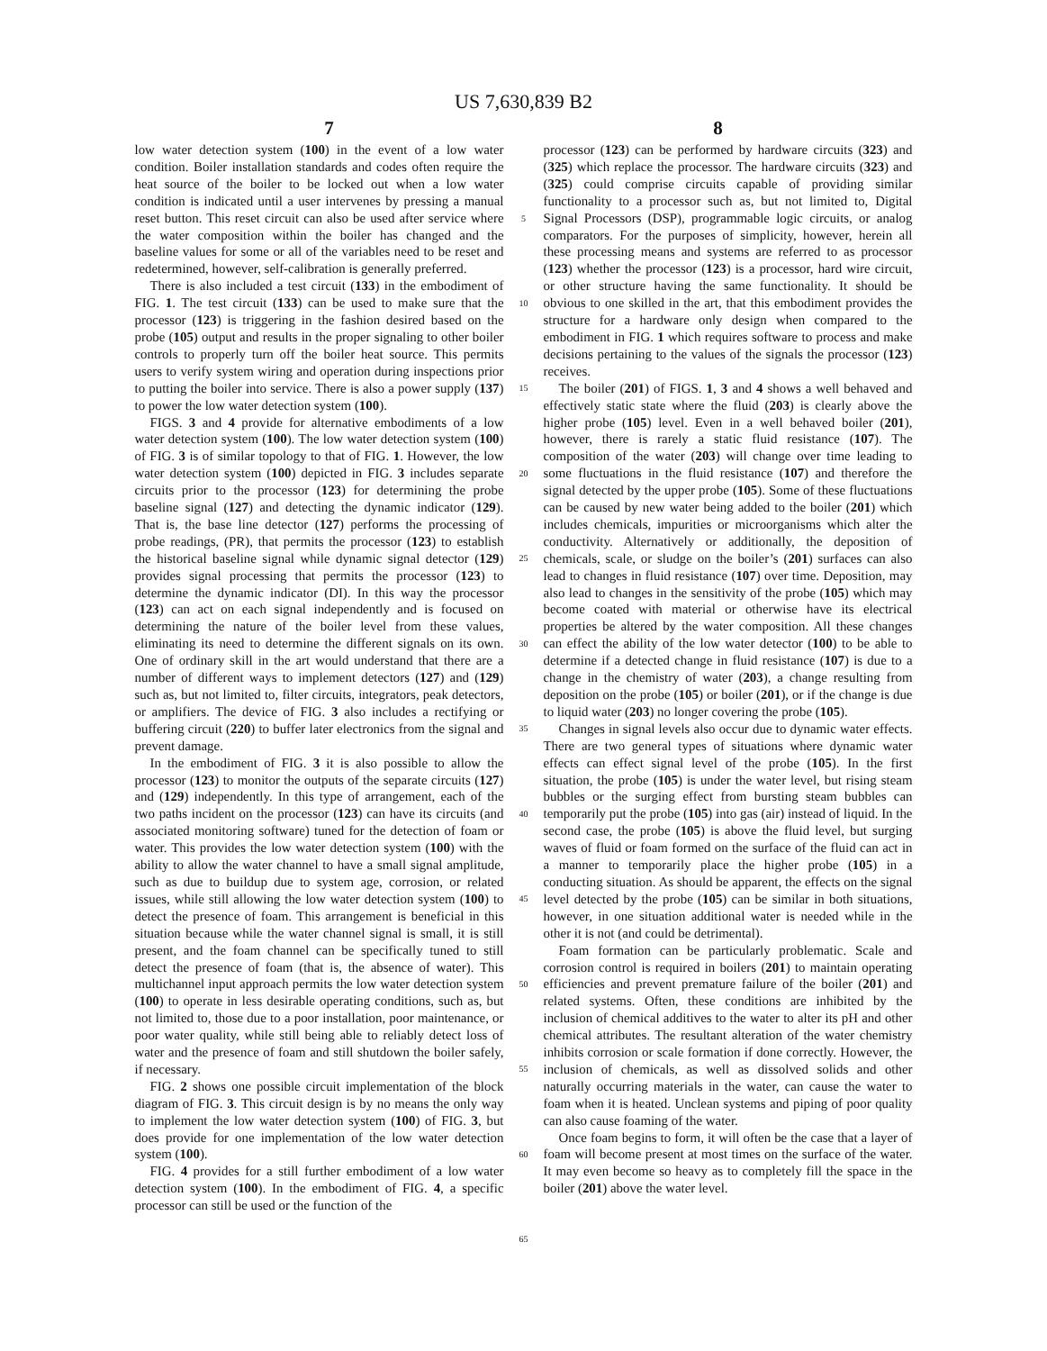US 7,630,839 B2
7 8
low water detection system (100) in the event of a low water condition. Boiler installation standards and codes often require the heat source of the boiler to be locked out when a low water condition is indicated until a user intervenes by pressing a manual reset button. This reset circuit can also be used after service where the water composition within the boiler has changed and the baseline values for some or all of the variables need to be reset and redetermined, however, self-calibration is generally preferred.
There is also included a test circuit (133) in the embodiment of FIG. 1. The test circuit (133) can be used to make sure that the processor (123) is triggering in the fashion desired based on the probe (105) output and results in the proper signaling to other boiler controls to properly turn off the boiler heat source. This permits users to verify system wiring and operation during inspections prior to putting the boiler into service. There is also a power supply (137) to power the low water detection system (100).
FIGS. 3 and 4 provide for alternative embodiments of a low water detection system (100). The low water detection system (100) of FIG. 3 is of similar topology to that of FIG. 1. However, the low water detection system (100) depicted in FIG. 3 includes separate circuits prior to the processor (123) for determining the probe baseline signal (127) and detecting the dynamic indicator (129). That is, the base line detector (127) performs the processing of probe readings, (PR), that permits the processor (123) to establish the historical baseline signal while dynamic signal detector (129) provides signal processing that permits the processor (123) to determine the dynamic indicator (DI). In this way the processor (123) can act on each signal independently and is focused on determining the nature of the boiler level from these values, eliminating its need to determine the different signals on its own. One of ordinary skill in the art would understand that there are a number of different ways to implement detectors (127) and (129) such as, but not limited to, filter circuits, integrators, peak detectors, or amplifiers. The device of FIG. 3 also includes a rectifying or buffering circuit (220) to buffer later electronics from the signal and prevent damage.
In the embodiment of FIG. 3 it is also possible to allow the processor (123) to monitor the outputs of the separate circuits (127) and (129) independently. In this type of arrangement, each of the two paths incident on the processor (123) can have its circuits (and associated monitoring software) tuned for the detection of foam or water. This provides the low water detection system (100) with the ability to allow the water channel to have a small signal amplitude, such as due to buildup due to system age, corrosion, or related issues, while still allowing the low water detection system (100) to detect the presence of foam. This arrangement is beneficial in this situation because while the water channel signal is small, it is still present, and the foam channel can be specifically tuned to still detect the presence of foam (that is, the absence of water). This multichannel input approach permits the low water detection system (100) to operate in less desirable operating conditions, such as, but not limited to, those due to a poor installation, poor maintenance, or poor water quality, while still being able to reliably detect loss of water and the presence of foam and still shutdown the boiler safely, if necessary.
FIG. 2 shows one possible circuit implementation of the block diagram of FIG. 3. This circuit design is by no means the only way to implement the low water detection system (100) of FIG. 3, but does provide for one implementation of the low water detection system (100).
FIG. 4 provides for a still further embodiment of a low water detection system (100). In the embodiment of FIG. 4, a specific processor can still be used or the function of the
5
10
15
20
25
30
35
40
45
50
55
60
65
processor (123) can be performed by hardware circuits (323) and (325) which replace the processor. The hardware circuits (323) and (325) could comprise circuits capable of providing similar functionality to a processor such as, but not limited to, Digital Signal Processors (DSP), programmable logic circuits, or analog comparators. For the purposes of simplicity, however, herein all these processing means and systems are referred to as processor (123) whether the processor (123) is a processor, hard wire circuit, or other structure having the same functionality. It should be obvious to one skilled in the art, that this embodiment provides the structure for a hardware only design when compared to the embodiment in FIG. 1 which requires software to process and make decisions pertaining to the values of the signals the processor (123) receives.
The boiler (201) of FIGS. 1, 3 and 4 shows a well behaved and effectively static state where the fluid (203) is clearly above the higher probe (105) level. Even in a well behaved boiler (201), however, there is rarely a static fluid resistance (107). The composition of the water (203) will change over time leading to some fluctuations in the fluid resistance (107) and therefore the signal detected by the upper probe (105). Some of these fluctuations can be caused by new water being added to the boiler (201) which includes chemicals, impurities or microorganisms which alter the conductivity. Alternatively or additionally, the deposition of chemicals, scale, or sludge on the boiler’s (201) surfaces can also lead to changes in fluid resistance (107) over time. Deposition, may also lead to changes in the sensitivity of the probe (105) which may become coated with material or otherwise have its electrical properties be altered by the water composition. All these changes can effect the ability of the low water detector (100) to be able to determine if a detected change in fluid resistance (107) is due to a change in the chemistry of water (203), a change resulting from deposition on the probe (105) or boiler (201), or if the change is due to liquid water (203) no longer covering the probe (105).
Changes in signal levels also occur due to dynamic water effects. There are two general types of situations where dynamic water effects can effect signal level of the probe (105). In the first situation, the probe (105) is under the water level, but rising steam bubbles or the surging effect from bursting steam bubbles can temporarily put the probe (105) into gas (air) instead of liquid. In the second case, the probe (105) is above the fluid level, but surging waves of fluid or foam formed on the surface of the fluid can act in a manner to temporarily place the higher probe (105) in a conducting situation. As should be apparent, the effects on the signal level detected by the probe (105) can be similar in both situations, however, in one situation additional water is needed while in the other it is not (and could be detrimental).
Foam formation can be particularly problematic. Scale and corrosion control is required in boilers (201) to maintain operating efficiencies and prevent premature failure of the boiler (201) and related systems. Often, these conditions are inhibited by the inclusion of chemical additives to the water to alter its pH and other chemical attributes. The resultant alteration of the water chemistry inhibits corrosion or scale formation if done correctly. However, the inclusion of chemicals, as well as dissolved solids and other naturally occurring materials in the water, can cause the water to foam when it is heated. Unclean systems and piping of poor quality can also cause foaming of the water.
Once foam begins to form, it will often be the case that a layer of foam will become present at most times on the surface of the water. It may even become so heavy as to completely fill the space in the boiler (201) above the water level.